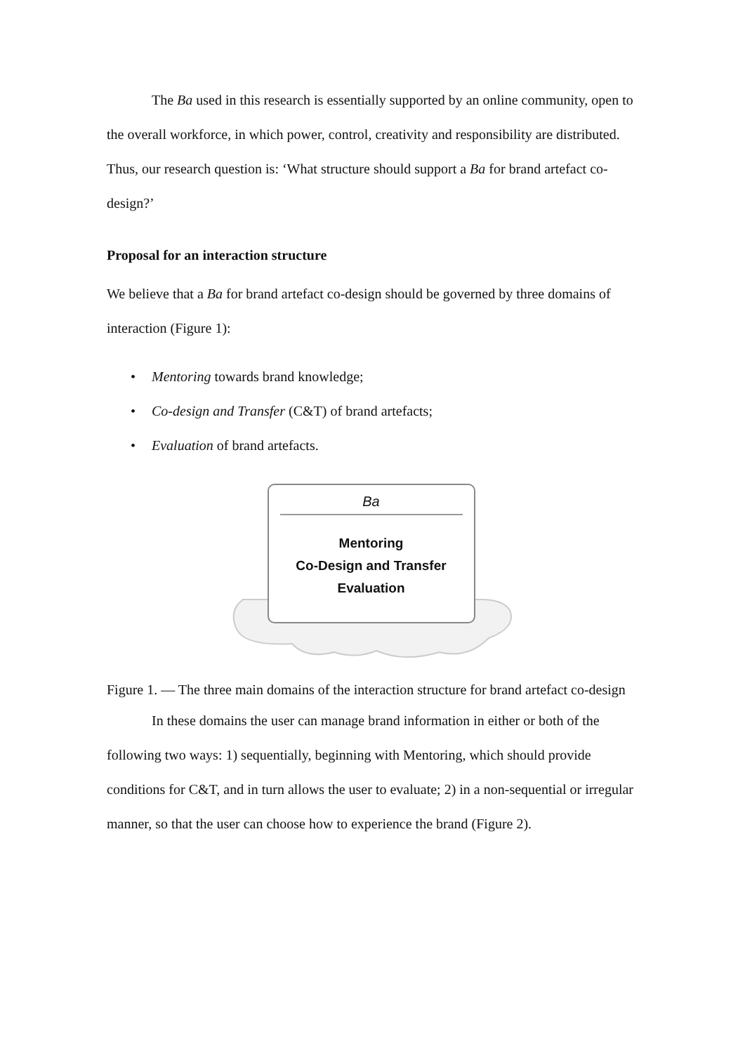The Ba used in this research is essentially supported by an online community, open to the overall workforce, in which power, control, creativity and responsibility are distributed. Thus, our research question is: ‘What structure should support a Ba for brand artefact co-design?’
Proposal for an interaction structure
We believe that a Ba for brand artefact co-design should be governed by three domains of interaction (Figure 1):
• Mentoring towards brand knowledge;
• Co-design and Transfer (C&T) of brand artefacts;
• Evaluation of brand artefacts.
Ba
Mentoring
Co-Design and Transfer
Evaluation
Figure 1. — The three main domains of the interaction structure for brand artefact co-design
In these domains the user can manage brand information in either or both of the following two ways: 1) sequentially, beginning with Mentoring, which should provide conditions for C&T, and in turn allows the user to evaluate; 2) in a non-sequential or irregular manner, so that the user can choose how to experience the brand (Figure 2).